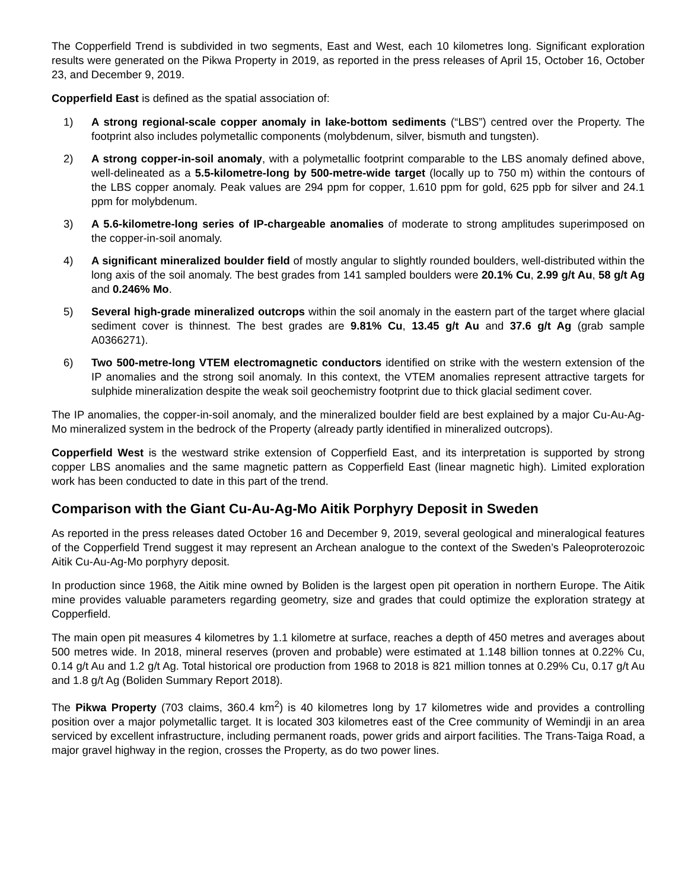The Copperfield Trend is subdivided in two segments, East and West, each 10 kilometres long. Significant exploration results were generated on the Pikwa Property in 2019, as reported in the press releases of April 15, October 16, October 23, and December 9, 2019.
Copperfield East is defined as the spatial association of:
1) A strong regional-scale copper anomaly in lake-bottom sediments (“LBS”) centred over the Property. The footprint also includes polymetallic components (molybdenum, silver, bismuth and tungsten).
2) A strong copper-in-soil anomaly, with a polymetallic footprint comparable to the LBS anomaly defined above, well-delineated as a 5.5-kilometre-long by 500-metre-wide target (locally up to 750 m) within the contours of the LBS copper anomaly. Peak values are 294 ppm for copper, 1.610 ppm for gold, 625 ppb for silver and 24.1 ppm for molybdenum.
3) A 5.6-kilometre-long series of IP-chargeable anomalies of moderate to strong amplitudes superimposed on the copper-in-soil anomaly.
4) A significant mineralized boulder field of mostly angular to slightly rounded boulders, well-distributed within the long axis of the soil anomaly. The best grades from 141 sampled boulders were 20.1% Cu, 2.99 g/t Au, 58 g/t Ag and 0.246% Mo.
5) Several high-grade mineralized outcrops within the soil anomaly in the eastern part of the target where glacial sediment cover is thinnest. The best grades are 9.81% Cu, 13.45 g/t Au and 37.6 g/t Ag (grab sample A0366271).
6) Two 500-metre-long VTEM electromagnetic conductors identified on strike with the western extension of the IP anomalies and the strong soil anomaly. In this context, the VTEM anomalies represent attractive targets for sulphide mineralization despite the weak soil geochemistry footprint due to thick glacial sediment cover.
The IP anomalies, the copper-in-soil anomaly, and the mineralized boulder field are best explained by a major Cu-Au-Ag-Mo mineralized system in the bedrock of the Property (already partly identified in mineralized outcrops).
Copperfield West is the westward strike extension of Copperfield East, and its interpretation is supported by strong copper LBS anomalies and the same magnetic pattern as Copperfield East (linear magnetic high). Limited exploration work has been conducted to date in this part of the trend.
Comparison with the Giant Cu-Au-Ag-Mo Aitik Porphyry Deposit in Sweden
As reported in the press releases dated October 16 and December 9, 2019, several geological and mineralogical features of the Copperfield Trend suggest it may represent an Archean analogue to the context of the Sweden’s Paleoproterozoic Aitik Cu-Au-Ag-Mo porphyry deposit.
In production since 1968, the Aitik mine owned by Boliden is the largest open pit operation in northern Europe. The Aitik mine provides valuable parameters regarding geometry, size and grades that could optimize the exploration strategy at Copperfield.
The main open pit measures 4 kilometres by 1.1 kilometre at surface, reaches a depth of 450 metres and averages about 500 metres wide. In 2018, mineral reserves (proven and probable) were estimated at 1.148 billion tonnes at 0.22% Cu, 0.14 g/t Au and 1.2 g/t Ag. Total historical ore production from 1968 to 2018 is 821 million tonnes at 0.29% Cu, 0.17 g/t Au and 1.8 g/t Ag (Boliden Summary Report 2018).
The Pikwa Property (703 claims, 360.4 km<sup>2</sup>) is 40 kilometres long by 17 kilometres wide and provides a controlling position over a major polymetallic target. It is located 303 kilometres east of the Cree community of Wemindji in an area serviced by excellent infrastructure, including permanent roads, power grids and airport facilities. The Trans-Taiga Road, a major gravel highway in the region, crosses the Property, as do two power lines.